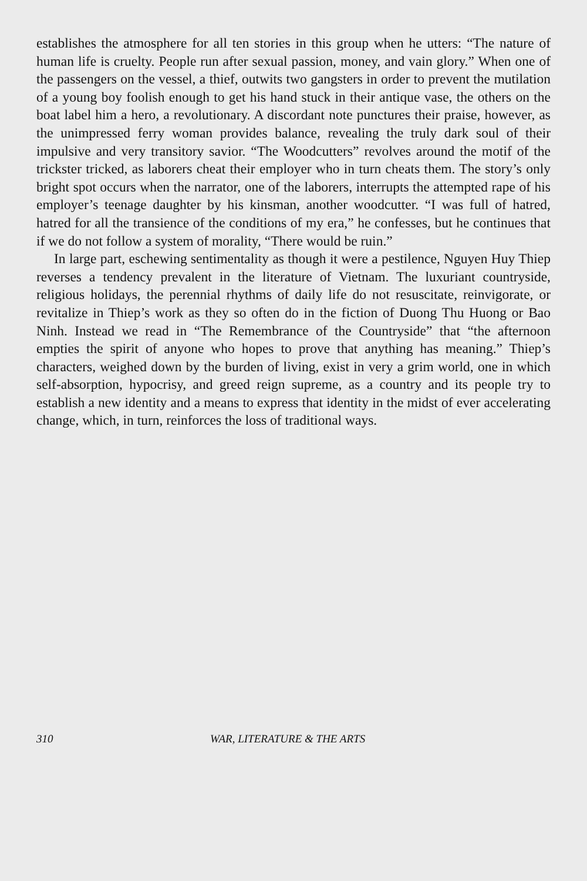establishes the atmosphere for all ten stories in this group when he utters: “The nature of human life is cruelty. People run after sexual passion, money, and vain glory.” When one of the passengers on the vessel, a thief, outwits two gangsters in order to prevent the mutilation of a young boy foolish enough to get his hand stuck in their antique vase, the others on the boat label him a hero, a revolutionary. A discordant note punctures their praise, however, as the unimpressed ferry woman provides balance, revealing the truly dark soul of their impulsive and very transitory savior. “The Woodcutters” revolves around the motif of the trickster tricked, as laborers cheat their employer who in turn cheats them. The story’s only bright spot occurs when the narrator, one of the laborers, interrupts the attempted rape of his employer’s teenage daughter by his kinsman, another woodcutter. “I was full of hatred, hatred for all the transience of the conditions of my era,” he confesses, but he continues that if we do not follow a system of morality, “There would be ruin.”
In large part, eschewing sentimentality as though it were a pestilence, Nguyen Huy Thiep reverses a tendency prevalent in the literature of Vietnam. The luxuriant countryside, religious holidays, the perennial rhythms of daily life do not resuscitate, reinvigorate, or revitalize in Thiep’s work as they so often do in the fiction of Duong Thu Huong or Bao Ninh. Instead we read in “The Remembrance of the Countryside” that “the afternoon empties the spirit of anyone who hopes to prove that anything has meaning.” Thiep’s characters, weighed down by the burden of living, exist in very a grim world, one in which self-absorption, hypocrisy, and greed reign supreme, as a country and its people try to establish a new identity and a means to express that identity in the midst of ever accelerating change, which, in turn, reinforces the loss of traditional ways.
310 WAR, LITERATURE & THE ARTS